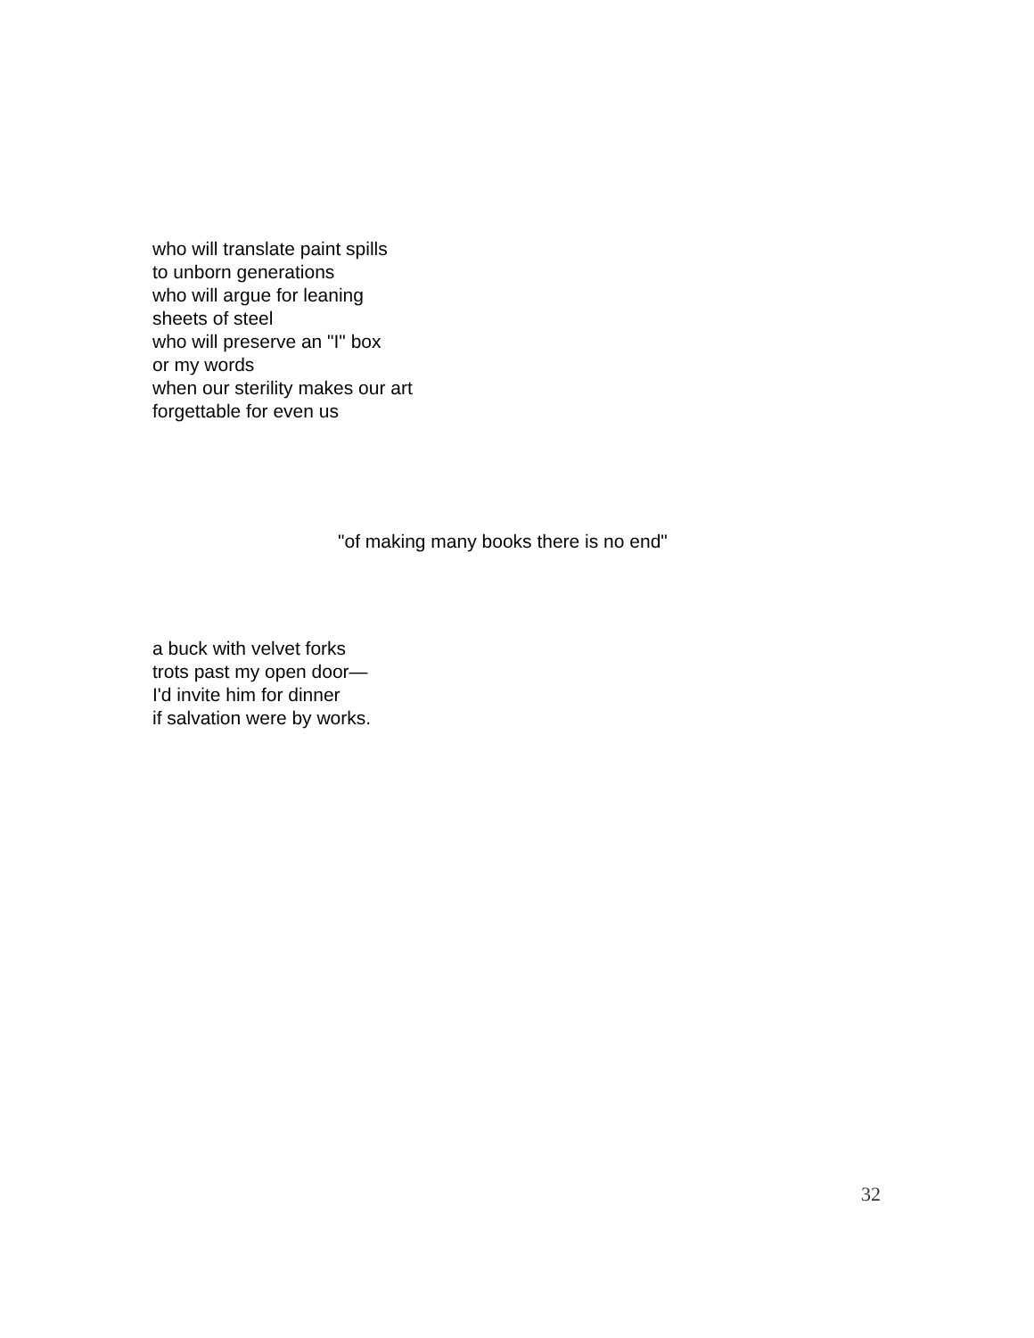who will translate paint spills
to unborn generations
who will argue for leaning
sheets of steel
who will preserve an "I" box
or my words
when our sterility makes our art
forgettable for even us
"of making many books there is no end"
a buck with velvet forks
trots past my open door—
I'd invite him for dinner
if salvation were by works.
32